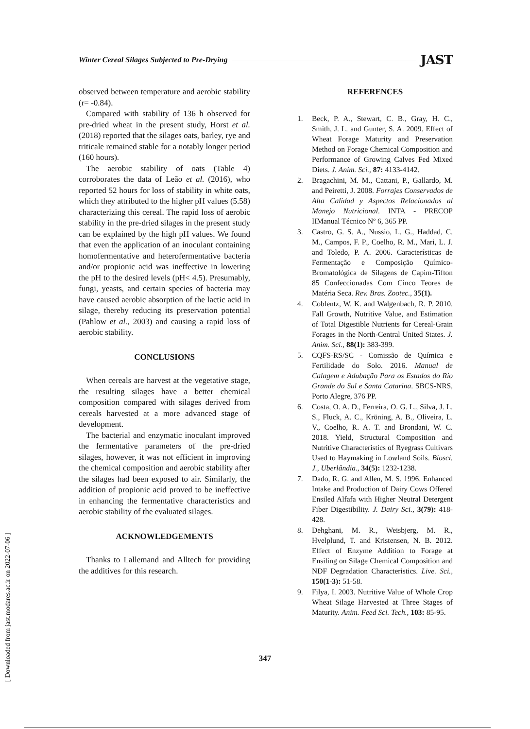Winter Cereal Silages Subjected to Pre-Drying JAST
observed between temperature and aerobic stability (r= -0.84).
Compared with stability of 136 h observed for pre-dried wheat in the present study, Horst et al. (2018) reported that the silages oats, barley, rye and triticale remained stable for a notably longer period (160 hours).
The aerobic stability of oats (Table 4) corroborates the data of Leão et al. (2016), who reported 52 hours for loss of stability in white oats, which they attributed to the higher pH values (5.58) characterizing this cereal. The rapid loss of aerobic stability in the pre-dried silages in the present study can be explained by the high pH values. We found that even the application of an inoculant containing homofermentative and heterofermentative bacteria and/or propionic acid was ineffective in lowering the pH to the desired levels (pH< 4.5). Presumably, fungi, yeasts, and certain species of bacteria may have caused aerobic absorption of the lactic acid in silage, thereby reducing its preservation potential (Pahlow et al., 2003) and causing a rapid loss of aerobic stability.
CONCLUSIONS
When cereals are harvest at the vegetative stage, the resulting silages have a better chemical composition compared with silages derived from cereals harvested at a more advanced stage of development.
The bacterial and enzymatic inoculant improved the fermentative parameters of the pre-dried silages, however, it was not efficient in improving the chemical composition and aerobic stability after the silages had been exposed to air. Similarly, the addition of propionic acid proved to be ineffective in enhancing the fermentative characteristics and aerobic stability of the evaluated silages.
ACKNOWLEDGEMENTS
Thanks to Lallemand and Alltech for providing the additives for this research.
REFERENCES
1. Beck, P. A., Stewart, C. B., Gray, H. C., Smith, J. L. and Gunter, S. A. 2009. Effect of Wheat Forage Maturity and Preservation Method on Forage Chemical Composition and Performance of Growing Calves Fed Mixed Diets. J. Anim. Sci., 87: 4133-4142.
2. Bragachini, M. M., Cattani, P., Gallardo, M. and Peiretti, J. 2008. Forrajes Conservados de Alta Calidad y Aspectos Relacionados al Manejo Nutricional. INTA - PRECOP IIManual Técnico Nº 6, 365 PP.
3. Castro, G. S. A., Nussio, L. G., Haddad, C. M., Campos, F. P., Coelho, R. M., Mari, L. J. and Toledo, P. A. 2006. Características de Fermentação e Composição Químico-Bromatológica de Silagens de Capim-Tifton 85 Confeccionadas Com Cinco Teores de Matéria Seca. Rev. Bras. Zootec., 35(1).
4. Coblentz, W. K. and Walgenbach, R. P. 2010. Fall Growth, Nutritive Value, and Estimation of Total Digestible Nutrients for Cereal-Grain Forages in the North-Central United States. J. Anim. Sci., 88(1): 383-399.
5. CQFS-RS/SC - Comissão de Química e Fertilidade do Solo. 2016. Manual de Calagem e Adubação Para os Estados do Rio Grande do Sul e Santa Catarina. SBCS-NRS, Porto Alegre, 376 PP.
6. Costa, O. A. D., Ferreira, O. G. L., Silva, J. L. S., Fluck, A. C., Kröning, A. B., Oliveira, L. V., Coelho, R. A. T. and Brondani, W. C. 2018. Yield, Structural Composition and Nutritive Characteristics of Ryegrass Cultivars Used to Haymaking in Lowland Soils. Biosci. J., Uberlândia., 34(5): 1232-1238.
7. Dado, R. G. and Allen, M. S. 1996. Enhanced Intake and Production of Dairy Cows Offered Ensiled Alfafa with Higher Neutral Detergent Fiber Digestibility. J. Dairy Sci., 3(79): 418-428.
8. Dehghani, M. R., Weisbjerg, M. R., Hvelplund, T. and Kristensen, N. B. 2012. Effect of Enzyme Addition to Forage at Ensiling on Silage Chemical Composition and NDF Degradation Characteristics. Live. Sci., 150(1-3): 51-58.
9. Filya, I. 2003. Nutritive Value of Whole Crop Wheat Silage Harvested at Three Stages of Maturity. Anim. Feed Sci. Tech., 103: 85-95.
347
[ Downloaded from jast.modares.ac.ir on 2022-07-06 ]